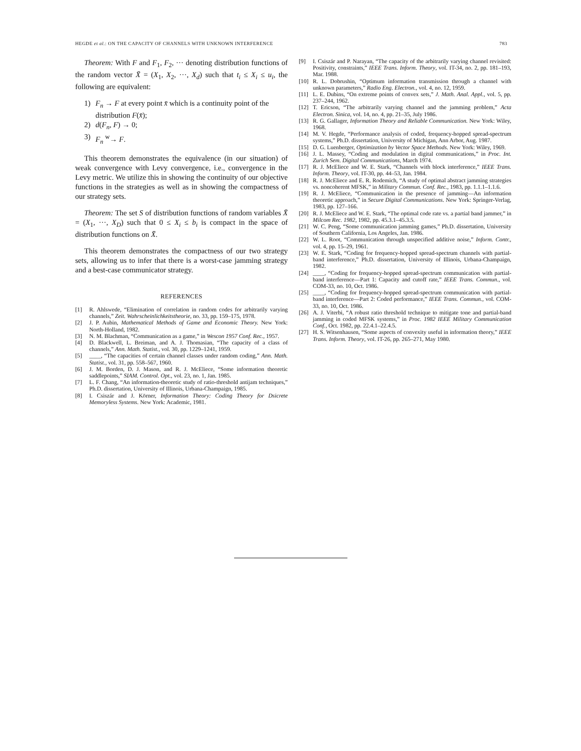HEGDE et al.: ON THE CAPACITY OF CHANNELS WITH UNKNOWN INTERFERENCE 783
Theorem: With F and F<sub>1</sub>, F<sub>2</sub>, ··· denoting distribution functions of the random vector X̄ = (X<sub>1</sub>, X<sub>2</sub>, ···, X<sub>d</sub>) such that t<sub>i</sub> ≤ X<sub>i</sub> ≤ u<sub>i</sub>, the following are equivalent:
1) F<sub>n</sub> → F at every point x̄ which is a continuity point of the distribution F(x̄);
2) d(F<sub>n</sub>, F) → 0;
3) F<sub>n</sub> <sup>w</sup>→ F.
This theorem demonstrates the equivalence (in our situation) of weak convergence with Levy convergence, i.e., convergence in the Levy metric. We utilize this in showing the continuity of our objective functions in the strategies as well as in showing the compactness of our strategy sets.
Theorem: The set S of distribution functions of random variables X̄ = (X<sub>1</sub>, ···, X<sub>D</sub>) such that 0 ≤ X<sub>i</sub> ≤ b<sub>i</sub> is compact in the space of distribution functions on X̄.
This theorem demonstrates the compactness of our two strategy sets, allowing us to infer that there is a worst-case jamming strategy and a best-case communicator strategy.
REFERENCES
[1] R. Ahlswede, “Elimination of correlation in random codes for arbitrarily varying channels,” Zeit. Wahrscheinlichkeitstheorie, no. 33, pp. 159–175, 1978.
[2] J. P. Aubin, Mathematical Methods of Game and Economic Theory. New York: North-Holland, 1982.
[3] N. M. Blachman, “Communication as a game,” in Wescon 1957 Conf. Rec., 1957.
[4] D. Blackwell, L. Breiman, and A. J. Thomasian, “The capacity of a class of channels,” Ann. Math. Statist., vol. 30, pp. 1229–1241, 1959.
[5] ____, “The capacities of certain channel classes under random coding,” Ann. Math. Statist., vol. 31, pp. 558–567, 1960.
[6] J. M. Borden, D. J. Mason, and R. J. McEliece, “Some information theoretic saddlepoints,” SIAM. Control. Opt., vol. 23, no. 1, Jan. 1985.
[7] L. F. Chang, “An information-theoretic study of ratio-threshold antijam techniques,” Ph.D. dissertation, University of Illinois, Urbana-Champaign, 1985.
[8] I. Csiszár and J. Körner, Information Theory: Coding Theory for Dsicrete Memoryless Systems. New York: Academic, 1981.
[9] I. Csiszár and P. Narayan, “The capacity of the arbitrarily varying channel revisited: Positivity, constraints,” IEEE Trans. Inform. Theory, vol. IT-34, no. 2, pp. 181–193, Mar. 1988.
[10] R. L. Dobrushin, “Optimum information transmission through a channel with unknown parameters,” Radio Eng. Electron., vol. 4, no. 12, 1959.
[11] L. E. Dubins, “On extreme points of convex sets,” J. Math. Anal. Appl., vol. 5, pp. 237–244, 1962.
[12] T. Ericson, “The arbitrarily varying channel and the jamming problem,” Acta Electron. Sinica, vol. 14, no. 4, pp. 21–35, July 1986.
[13] R. G. Gallager, Information Theory and Reliable Communication. New York: Wiley, 1968.
[14] M. V. Hegde, “Performance analysis of coded, frequency-hopped spread-spectrum systems,” Ph.D. dissertation, University of Michigan, Ann Arbor, Aug. 1987.
[15] D. G. Luenberger, Optimization by Vector Space Methods. New York: Wiley, 1969.
[16] J. L. Massey, “Coding and modulation in digital communications,” in Proc. Int. Zurich Sem. Digital Communications, March 1974.
[17] R. J. McEliece and W. E. Stark, “Channels with block interference,” IEEE Trans. Inform. Theory, vol. IT-30, pp. 44–53, Jan. 1984.
[18] R. J. McEliece and E. R. Rodemich, “A study of optimal abstract jamming strategies vs. noncoherent MFSK,” in Military Commun. Conf. Rec., 1983, pp. 1.1.1–1.1.6.
[19] R. J. McEliece, “Communication in the presence of jamming—An information theoretic approach,” in Secure Digital Communications. New York: Springer-Verlag, 1983, pp. 127–166.
[20] R. J. McEliece and W. E. Stark, “The optimal code rate vs. a partial band jammer,” in Milcom Rec. 1982, 1982, pp. 45.3.1–45.3.5.
[21] W. C. Peng, “Some communication jamming games,” Ph.D. dissertation, University of Southern California, Los Angeles, Jan. 1986.
[22] W. L. Root, “Communication through unspecified additive noise,” Inform. Contr., vol. 4, pp. 15–29, 1961.
[23] W. E. Stark, “Coding for frequency-hopped spread-spectrum channels with partial-band interference,” Ph.D. dissertation, University of Illinois, Urbana-Champaign, 1982.
[24] ____, “Coding for frequency-hopped spread-spectrum communication with partial-band interference—Part 1: Capacity and cutoff rate,” IEEE Trans. Commun., vol. COM-33, no. 10, Oct. 1986.
[25] ____, “Coding for frequency-hopped spread-spectrum communication with partial-band interference—Part 2: Coded performance,” IEEE Trans. Commun., vol. COM-33, no. 10, Oct. 1986.
[26] A. J. Viterbi, “A robust ratio threshold technique to mitigate tone and partial-band jamming in coded MFSK systems,” in Proc. 1982 IEEE Military Communication Conf., Oct. 1982, pp. 22.4.1–22.4.5.
[27] H. S. Witsenhausen, “Some aspects of convexity useful in information theory,” IEEE Trans. Inform. Theory, vol. IT-26, pp. 265–271, May 1980.